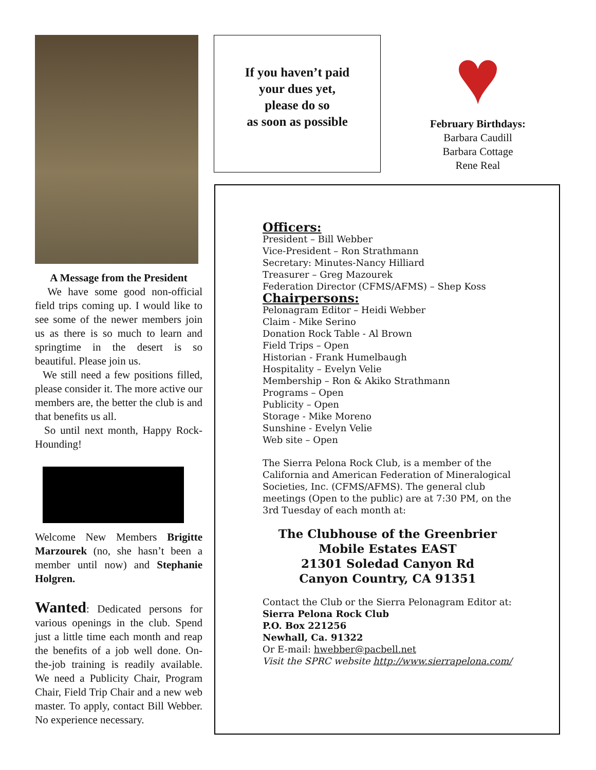A Message from the President
We have some good non-official field trips coming up. I would like to see some of the newer members join us as there is so much to learn and springtime in the desert is so beautiful. Please join us.
We still need a few positions filled, please consider it. The more active our members are, the better the club is and that benefits us all.
So until next month, Happy Rock-Hounding!
Welcome New Members Brigitte Marzourek (no, she hasn’t been a member until now) and Stephanie Holgren.
Wanted: Dedicated persons for various openings in the club. Spend just a little time each month and reap the benefits of a job well done. On-the-job training is readily available. We need a Publicity Chair, Program Chair, Field Trip Chair and a new web master. To apply, contact Bill Webber. No experience necessary.
If you haven’t paid
your dues yet,
please do so
as soon as possible
♥
February Birthdays:
Barbara Caudill
Barbara Cottage
Rene Real
Officers:
President – Bill Webber
Vice-President – Ron Strathmann
Secretary: Minutes-Nancy Hilliard
Treasurer – Greg Mazourek
Federation Director (CFMS/AFMS) – Shep Koss
Chairpersons:
Pelonagram Editor – Heidi Webber
Claim - Mike Serino
Donation Rock Table - Al Brown
Field Trips – Open
Historian - Frank Humelbaugh
Hospitality – Evelyn Velie
Membership – Ron & Akiko Strathmann
Programs – Open
Publicity – Open
Storage - Mike Moreno
Sunshine - Evelyn Velie
Web site – Open
The Sierra Pelona Rock Club, is a member of the California and American Federation of Mineralogical Societies, Inc. (CFMS/AFMS). The general club meetings (Open to the public) are at 7:30 PM, on the 3rd Tuesday of each month at:
The Clubhouse of the Greenbrier
Mobile Estates EAST
21301 Soledad Canyon Rd
Canyon Country, CA 91351
Contact the Club or the Sierra Pelonagram Editor at:
Sierra Pelona Rock Club
P.O. Box 221256
Newhall, Ca. 91322
Or E-mail: hwebber@pacbell.net
Visit the SPRC website http://www.sierrapelona.com/